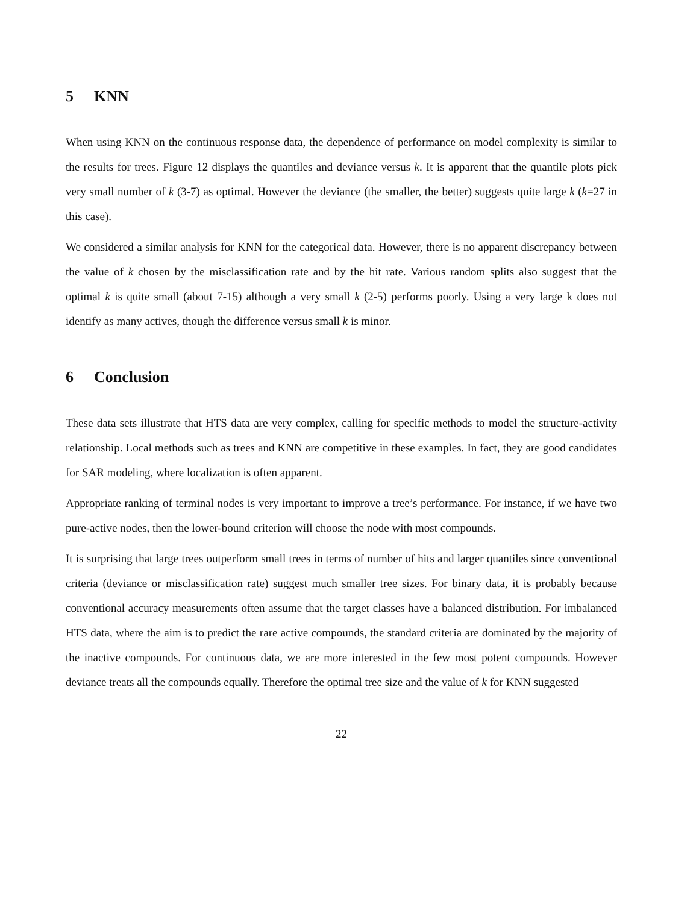5 KNN
When using KNN on the continuous response data, the dependence of performance on model complexity is similar to the results for trees. Figure 12 displays the quantiles and deviance versus k. It is apparent that the quantile plots pick very small number of k (3-7) as optimal. However the deviance (the smaller, the better) suggests quite large k (k=27 in this case).
We considered a similar analysis for KNN for the categorical data. However, there is no apparent discrepancy between the value of k chosen by the misclassification rate and by the hit rate. Various random splits also suggest that the optimal k is quite small (about 7-15) although a very small k (2-5) performs poorly. Using a very large k does not identify as many actives, though the difference versus small k is minor.
6 Conclusion
These data sets illustrate that HTS data are very complex, calling for specific methods to model the structure-activity relationship. Local methods such as trees and KNN are competitive in these examples. In fact, they are good candidates for SAR modeling, where localization is often apparent.
Appropriate ranking of terminal nodes is very important to improve a tree’s performance. For instance, if we have two pure-active nodes, then the lower-bound criterion will choose the node with most compounds.
It is surprising that large trees outperform small trees in terms of number of hits and larger quantiles since conventional criteria (deviance or misclassification rate) suggest much smaller tree sizes. For binary data, it is probably because conventional accuracy measurements often assume that the target classes have a balanced distribution. For imbalanced HTS data, where the aim is to predict the rare active compounds, the standard criteria are dominated by the majority of the inactive compounds. For continuous data, we are more interested in the few most potent compounds. However deviance treats all the compounds equally. Therefore the optimal tree size and the value of k for KNN suggested
22